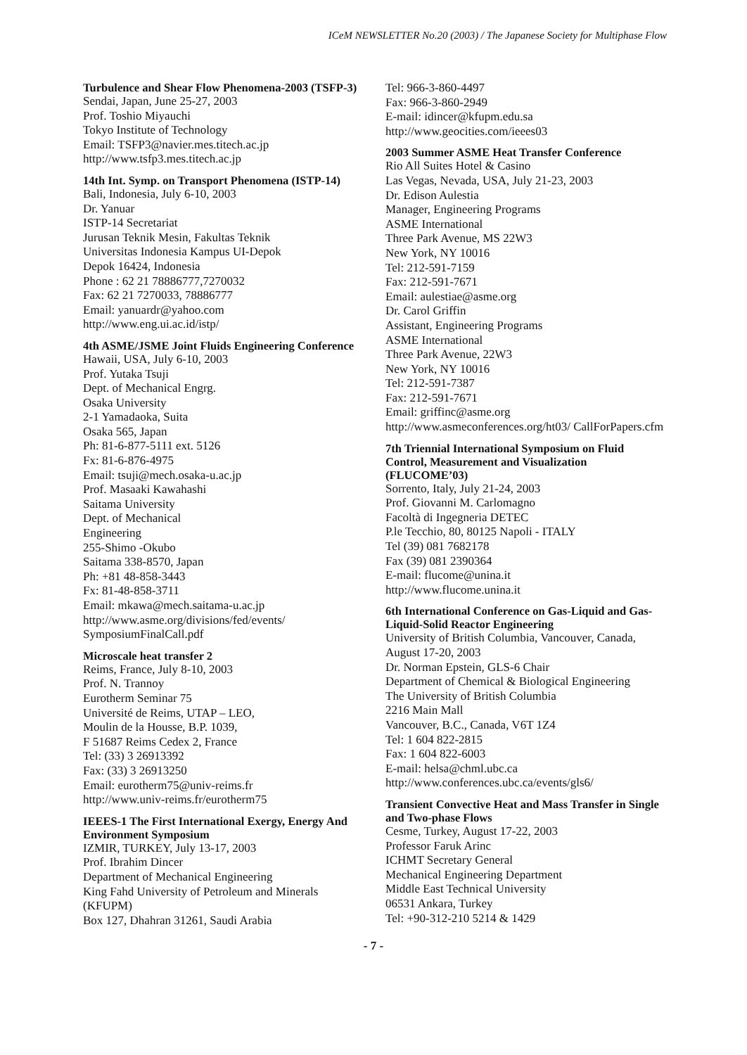ICeM NEWSLETTER No.20 (2003) / The Japanese Society for Multiphase Flow
Turbulence and Shear Flow Phenomena-2003 (TSFP-3)
Sendai, Japan, June 25-27, 2003
Prof. Toshio Miyauchi
Tokyo Institute of Technology
Email: TSFP3@navier.mes.titech.ac.jp
http://www.tsfp3.mes.titech.ac.jp
14th Int. Symp. on Transport Phenomena (ISTP-14)
Bali, Indonesia, July 6-10, 2003
Dr. Yanuar
ISTP-14 Secretariat
Jurusan Teknik Mesin, Fakultas Teknik
Universitas Indonesia Kampus UI-Depok
Depok 16424, Indonesia
Phone : 62 21 78886777,7270032
Fax: 62 21 7270033, 78886777
Email: yanuardr@yahoo.com
http://www.eng.ui.ac.id/istp/
4th ASME/JSME Joint Fluids Engineering Conference
Hawaii, USA, July 6-10, 2003
Prof. Yutaka Tsuji
Dept. of Mechanical Engrg.
Osaka University
2-1 Yamadaoka, Suita
Osaka 565, Japan
Ph: 81-6-877-5111 ext. 5126
Fx: 81-6-876-4975
Email: tsuji@mech.osaka-u.ac.jp
Prof. Masaaki Kawahashi
Saitama University
Dept. of Mechanical
Engineering
255-Shimo -Okubo
Saitama 338-8570, Japan
Ph: +81 48-858-3443
Fx: 81-48-858-3711
Email: mkawa@mech.saitama-u.ac.jp
http://www.asme.org/divisions/fed/events/ SymposiumFinalCall.pdf
Microscale heat transfer 2
Reims, France, July 8-10, 2003
Prof. N. Trannoy
Eurotherm Seminar 75
Université de Reims, UTAP – LEO,
Moulin de la Housse, B.P. 1039,
F 51687 Reims Cedex 2, France
Tel: (33) 3 26913392
Fax: (33) 3 26913250
Email: eurotherm75@univ-reims.fr
http://www.univ-reims.fr/eurotherm75
IEEES-1 The First International Exergy, Energy And Environment Symposium
IZMIR, TURKEY, July 13-17, 2003
Prof. Ibrahim Dincer
Department of Mechanical Engineering
King Fahd University of Petroleum and Minerals (KFUPM)
Box 127, Dhahran 31261, Saudi Arabia
Tel: 966-3-860-4497
Fax: 966-3-860-2949
E-mail: idincer@kfupm.edu.sa
http://www.geocities.com/ieees03
2003 Summer ASME Heat Transfer Conference
Rio All Suites Hotel & Casino
Las Vegas, Nevada, USA, July 21-23, 2003
Dr. Edison Aulestia
Manager, Engineering Programs
ASME International
Three Park Avenue, MS 22W3
New York, NY 10016
Tel: 212-591-7159
Fax: 212-591-7671
Email: aulestiae@asme.org
Dr. Carol Griffin
Assistant, Engineering Programs
ASME International
Three Park Avenue, 22W3
New York, NY 10016
Tel: 212-591-7387
Fax: 212-591-7671
Email: griffinc@asme.org
http://www.asmeconferences.org/ht03/ CallForPapers.cfm
7th Triennial International Symposium on Fluid Control, Measurement and Visualization (FLUCOME’03)
Sorrento, Italy, July 21-24, 2003
Prof. Giovanni M. Carlomagno
Facoltà di Ingegneria DETEC
P.le Tecchio, 80, 80125 Napoli - ITALY
Tel (39) 081 7682178
Fax (39) 081 2390364
E-mail: flucome@unina.it
http://www.flucome.unina.it
6th International Conference on Gas-Liquid and Gas-Liquid-Solid Reactor Engineering
University of British Columbia, Vancouver, Canada, August 17-20, 2003
Dr. Norman Epstein, GLS-6 Chair
Department of Chemical & Biological Engineering
The University of British Columbia
2216 Main Mall
Vancouver, B.C., Canada, V6T 1Z4
Tel: 1 604 822-2815
Fax: 1 604 822-6003
E-mail: helsa@chml.ubc.ca
http://www.conferences.ubc.ca/events/gls6/
Transient Convective Heat and Mass Transfer in Single and Two-phase Flows
Cesme, Turkey, August 17-22, 2003
Professor Faruk Arinc
ICHMT Secretary General
Mechanical Engineering Department
Middle East Technical University
06531 Ankara, Turkey
Tel: +90-312-210 5214 & 1429
- 7 -